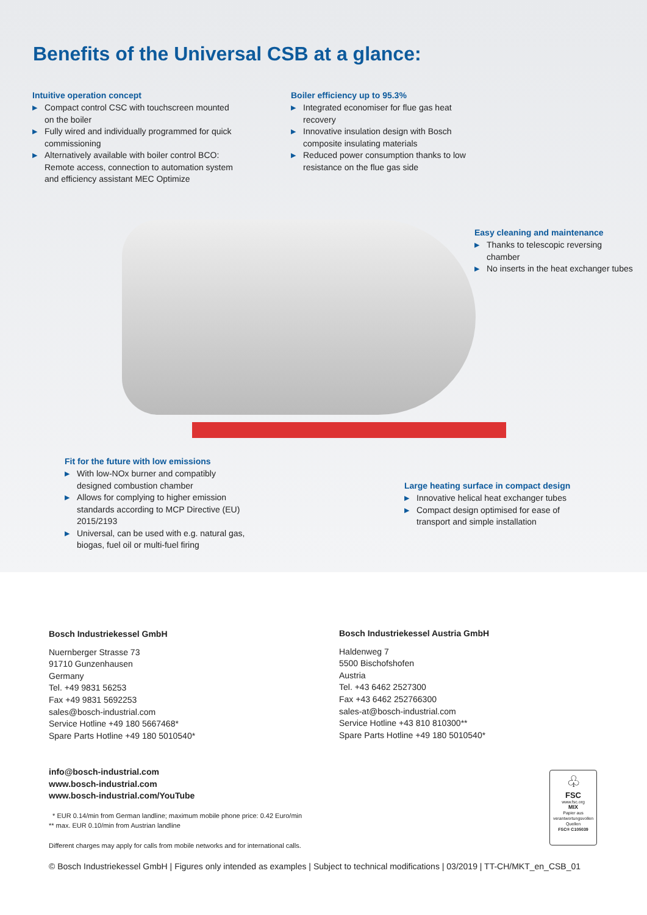Benefits of the Universal CSB at a glance:
Intuitive operation concept
▶ Compact control CSC with touchscreen mounted on the boiler
▶ Fully wired and individually programmed for quick commissioning
▶ Alternatively available with boiler control BCO: Remote access, connection to automation system and efficiency assistant MEC Optimize
Boiler efficiency up to 95.3%
▶ Integrated economiser for flue gas heat recovery
▶ Innovative insulation design with Bosch composite insulating materials
▶ Reduced power consumption thanks to low resistance on the flue gas side
Easy cleaning and maintenance
▶ Thanks to telescopic reversing chamber
▶ No inserts in the heat exchanger tubes
Fit for the future with low emissions
▶ With low-NOx burner and compatibly designed combustion chamber
▶ Allows for complying to higher emission standards according to MCP Directive (EU) 2015/2193
▶ Universal, can be used with e.g. natural gas, biogas, fuel oil or multi-fuel firing
Large heating surface in compact design
▶ Innovative helical heat exchanger tubes
▶ Compact design optimised for ease of transport and simple installation
Bosch Industriekessel GmbH
Nuernberger Strasse 73
91710 Gunzenhausen
Germany
Tel. +49 9831 56253
Fax +49 9831 5692253
sales@bosch-industrial.com
Service Hotline +49 180 5667468*
Spare Parts Hotline +49 180 5010540*
Bosch Industriekessel Austria GmbH
Haldenweg 7
5500 Bischofshofen
Austria
Tel. +43 6462 2527300
Fax +43 6462 252766300
sales-at@bosch-industrial.com
Service Hotline +43 810 810300**
Spare Parts Hotline +49 180 5010540*
info@bosch-industrial.com
www.bosch-industrial.com
www.bosch-industrial.com/YouTube
* EUR 0.14/min from German landline; maximum mobile phone price: 0.42 Euro/min
** max. EUR 0.10/min from Austrian landline
Different charges may apply for calls from mobile networks and for international calls.
© Bosch Industriekessel GmbH | Figures only intended as examples | Subject to technical modifications | 03/2019 | TT-CH/MKT_en_CSB_01
♧
FSC
www.fsc.org
MIX
Papier aus verantwortungsvollen Quellen
FSC® C105039